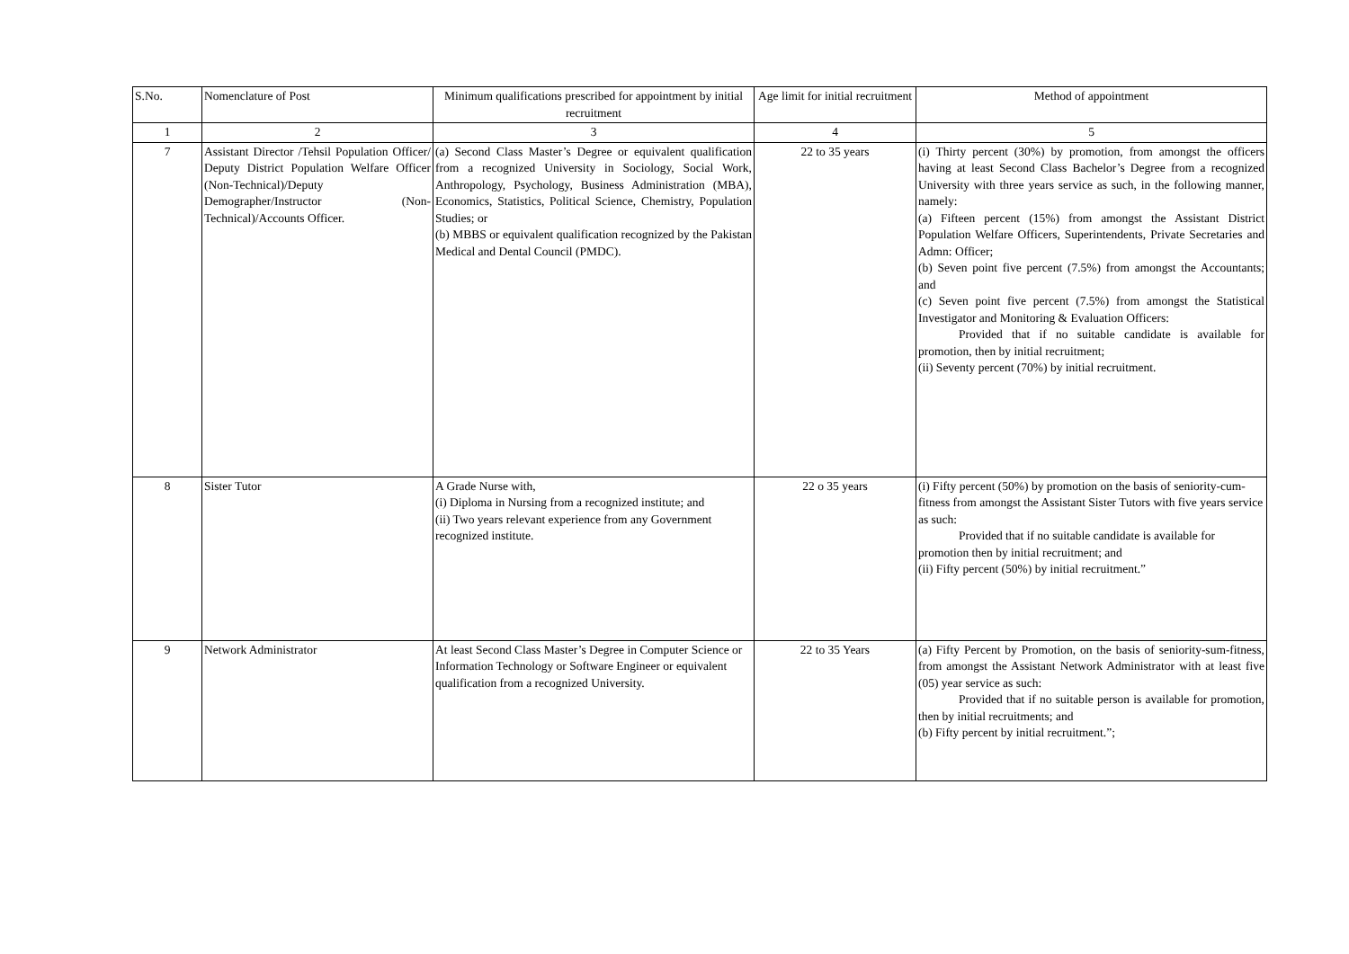| S.No. | Nomenclature of Post | Minimum qualifications prescribed for appointment by initial recruitment | Age limit for initial recruitment | Method of appointment |
| --- | --- | --- | --- | --- |
| 1 | 2 | 3 | 4 | 5 |
| 7 | Assistant Director /Tehsil Population Officer/ Deputy District Population Welfare Officer (Non-Technical)/Deputy Demographer/Instructor (Non-Technical)/Accounts Officer. | (a) Second Class Master’s Degree or equivalent qualification from a recognized University in Sociology, Social Work, Anthropology, Psychology, Business Administration (MBA), Economics, Statistics, Political Science, Chemistry, Population Studies; or (b) MBBS or equivalent qualification recognized by the Pakistan Medical and Dental Council (PMDC). | 22 to 35 years | (i) Thirty percent (30%) by promotion, from amongst the officers having at least Second Class Bachelor’s Degree from a recognized University with three years service as such, in the following manner, namely: (a) Fifteen percent (15%) from amongst the Assistant District Population Welfare Officers, Superintendents, Private Secretaries and Admn: Officer; (b) Seven point five percent (7.5%) from amongst the Accountants; and (c) Seven point five percent (7.5%) from amongst the Statistical Investigator and Monitoring & Evaluation Officers: Provided that if no suitable candidate is available for promotion, then by initial recruitment; (ii) Seventy percent (70%) by initial recruitment. |
| 8 | Sister Tutor | A Grade Nurse with, (i) Diploma in Nursing from a recognized institute; and (ii) Two years relevant experience from any Government recognized institute. | 22 o 35 years | (i) Fifty percent (50%) by promotion on the basis of seniority-cum-fitness from amongst the Assistant Sister Tutors with five years service as such: Provided that if no suitable candidate is available for promotion then by initial recruitment; and (ii) Fifty percent (50%) by initial recruitment.” |
| 9 | Network Administrator | At least Second Class Master’s Degree in Computer Science or Information Technology or Software Engineer or equivalent qualification from a recognized University. | 22 to 35 Years | (a) Fifty Percent by Promotion, on the basis of seniority-sum-fitness, from amongst the Assistant Network Administrator with at least five (05) year service as such: Provided that if no suitable person is available for promotion, then by initial recruitments; and (b) Fifty percent by initial recruitment.”; |